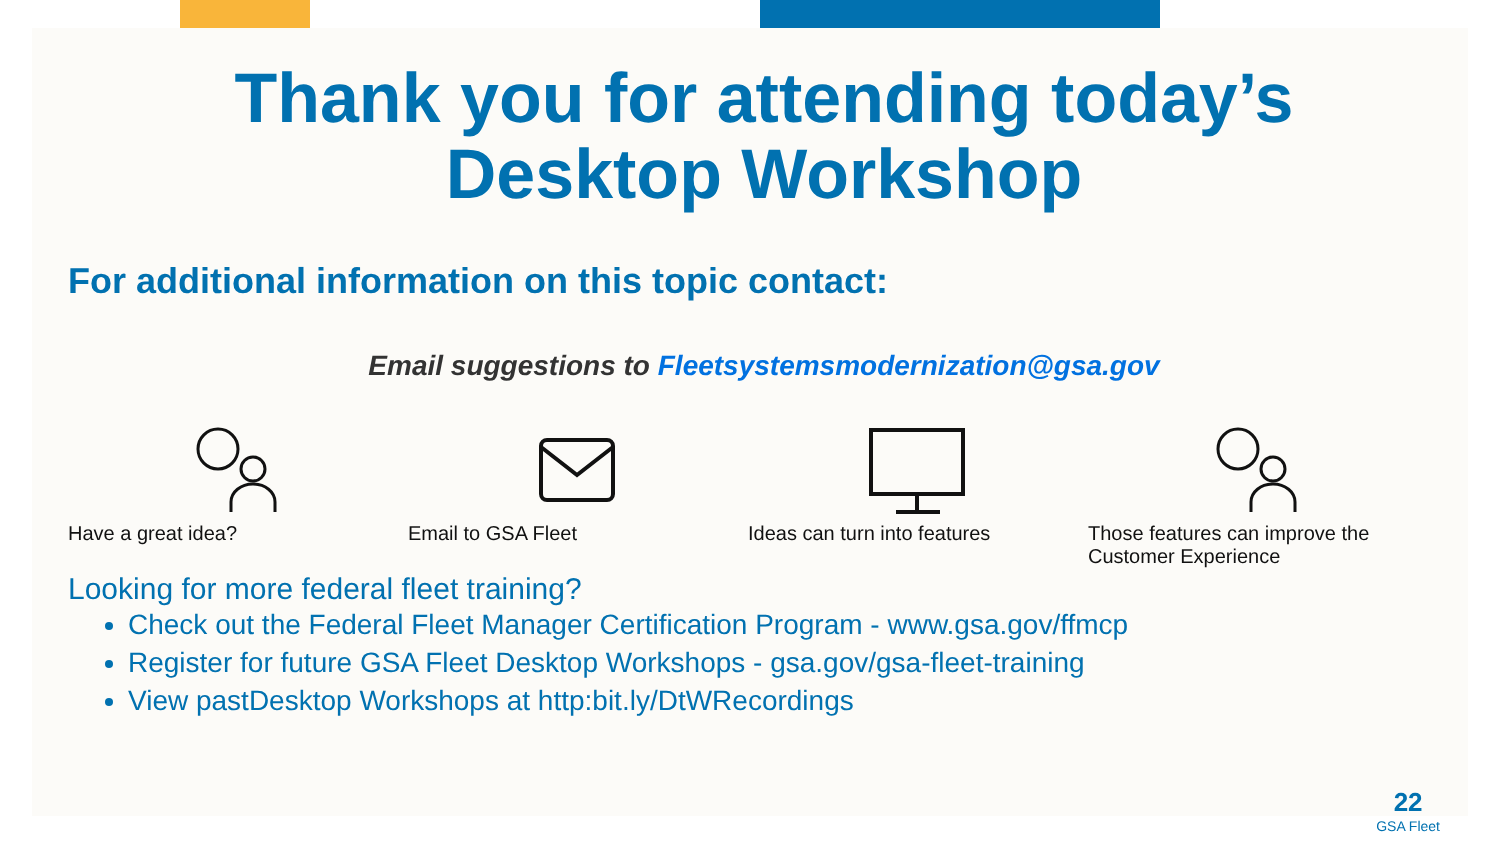Thank you for attending today’s
Desktop Workshop
For additional information on this topic contact:
Email suggestions to Fleetsystemsmodernization@gsa.gov
Have a great idea? Email to GSA Fleet Ideas can turn into features Those features can improve the Customer Experience
Looking for more federal fleet training?
Check out the Federal Fleet Manager Certification Program - www.gsa.gov/ffmcp
Register for future GSA Fleet Desktop Workshops - gsa.gov/gsa-fleet-training
View pastDesktop Workshops at http:bit.ly/DtWRecordings
22
GSA Fleet